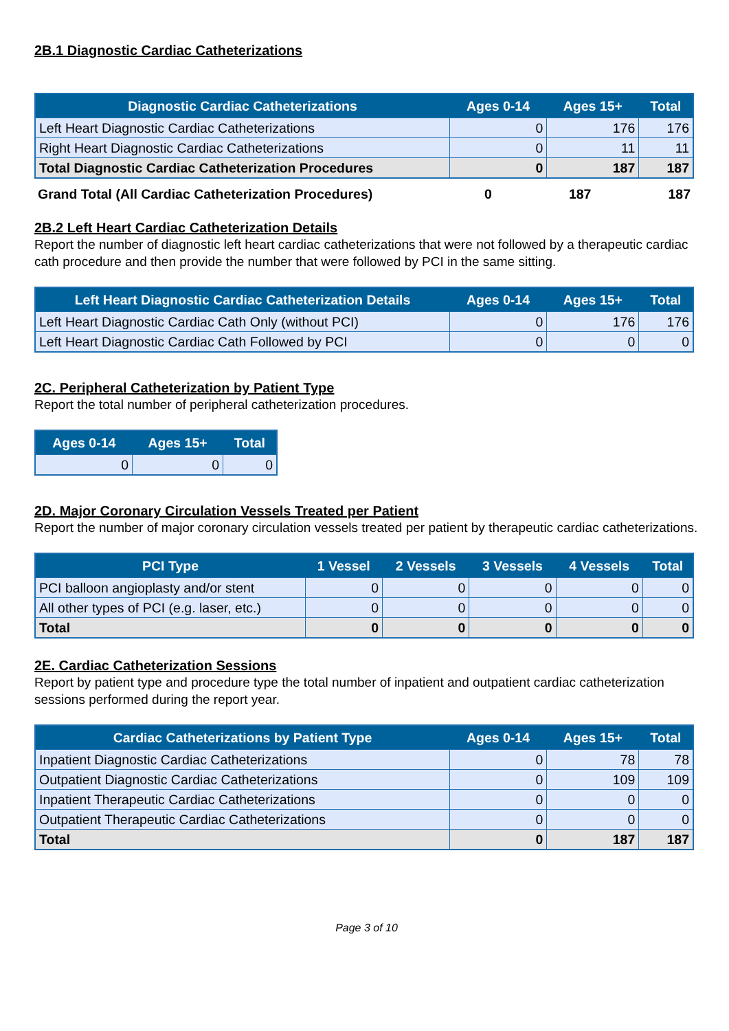2B.1 Diagnostic Cardiac Catheterizations
| Diagnostic Cardiac Catheterizations | Ages 0-14 | Ages 15+ | Total |
| --- | --- | --- | --- |
| Left Heart Diagnostic Cardiac Catheterizations | 0 | 176 | 176 |
| Right Heart Diagnostic Cardiac Catheterizations | 0 | 11 | 11 |
| Total Diagnostic Cardiac Catheterization Procedures | 0 | 187 | 187 |
| Grand Total (All Cardiac Catheterization Procedures) | 0 | 187 | 187 |
2B.2 Left Heart Cardiac Catheterization Details
Report the number of diagnostic left heart cardiac catheterizations that were not followed by a therapeutic cardiac cath procedure and then provide the number that were followed by PCI in the same sitting.
| Left Heart Diagnostic Cardiac Catheterization Details | Ages 0-14 | Ages 15+ | Total |
| --- | --- | --- | --- |
| Left Heart Diagnostic Cardiac Cath Only (without PCI) | 0 | 176 | 176 |
| Left Heart Diagnostic Cardiac Cath Followed by PCI | 0 | 0 | 0 |
2C. Peripheral Catheterization by Patient Type
Report the total number of peripheral catheterization procedures.
| Ages 0-14 | Ages 15+ | Total |
| --- | --- | --- |
| 0 | 0 | 0 |
2D. Major Coronary Circulation Vessels Treated per Patient
Report the number of major coronary circulation vessels treated per patient by therapeutic cardiac catheterizations.
| PCI Type | 1 Vessel | 2 Vessels | 3 Vessels | 4 Vessels | Total |
| --- | --- | --- | --- | --- | --- |
| PCI balloon angioplasty and/or stent | 0 | 0 | 0 | 0 | 0 |
| All other types of PCI (e.g. laser, etc.) | 0 | 0 | 0 | 0 | 0 |
| Total | 0 | 0 | 0 | 0 | 0 |
2E. Cardiac Catheterization Sessions
Report by patient type and procedure type the total number of inpatient and outpatient cardiac catheterization sessions performed during the report year.
| Cardiac Catheterizations by Patient Type | Ages 0-14 | Ages 15+ | Total |
| --- | --- | --- | --- |
| Inpatient Diagnostic Cardiac Catheterizations | 0 | 78 | 78 |
| Outpatient Diagnostic Cardiac Catheterizations | 0 | 109 | 109 |
| Inpatient Therapeutic Cardiac Catheterizations | 0 | 0 | 0 |
| Outpatient Therapeutic Cardiac Catheterizations | 0 | 0 | 0 |
| Total | 0 | 187 | 187 |
Page 3 of 10